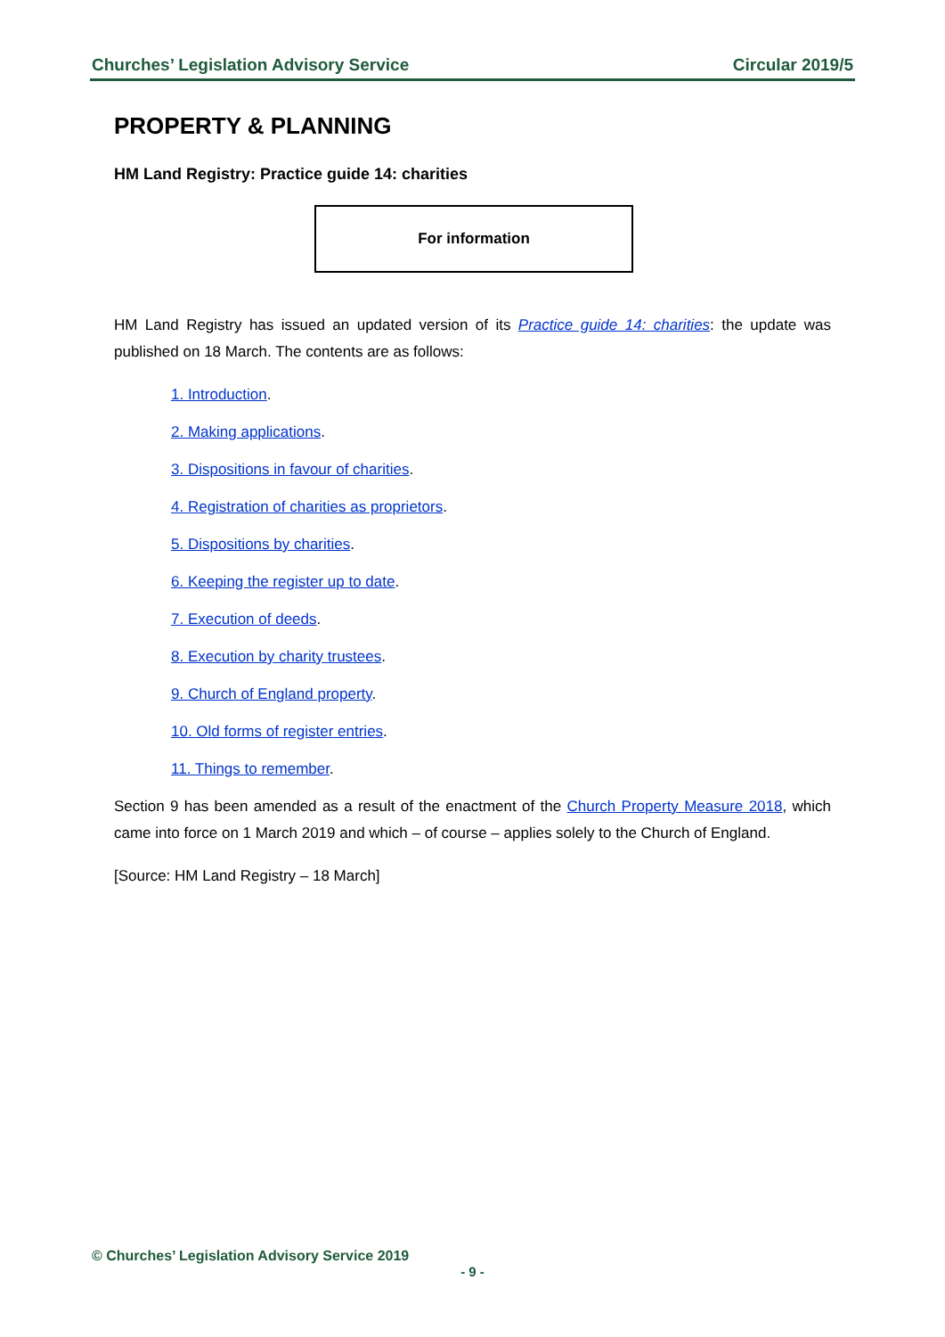Churches’ Legislation Advisory Service Circular 2019/5
PROPERTY & PLANNING
HM Land Registry: Practice guide 14: charities
For information
HM Land Registry has issued an updated version of its Practice guide 14: charities: the update was published on 18 March. The contents are as follows:
1. Introduction.
2. Making applications.
3. Dispositions in favour of charities.
4. Registration of charities as proprietors.
5. Dispositions by charities.
6. Keeping the register up to date.
7. Execution of deeds.
8. Execution by charity trustees.
9. Church of England property.
10. Old forms of register entries.
11. Things to remember.
Section 9 has been amended as a result of the enactment of the Church Property Measure 2018, which came into force on 1 March 2019 and which – of course – applies solely to the Church of England.
[Source: HM Land Registry – 18 March]
© Churches’ Legislation Advisory Service 2019
- 9 -